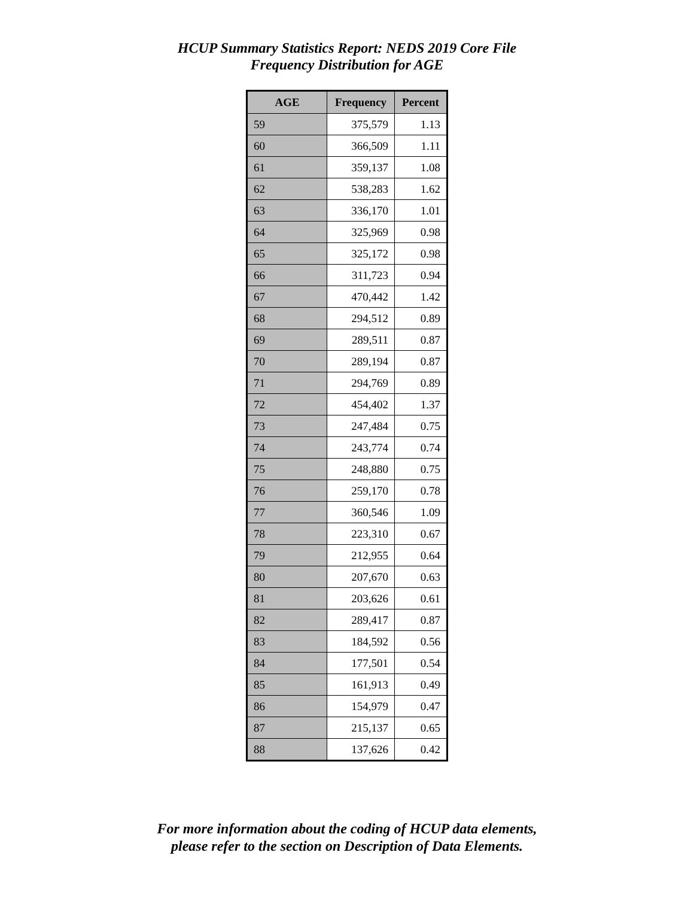HCUP Summary Statistics Report: NEDS 2019 Core File
Frequency Distribution for AGE
| AGE | Frequency | Percent |
| --- | --- | --- |
| 59 | 375,579 | 1.13 |
| 60 | 366,509 | 1.11 |
| 61 | 359,137 | 1.08 |
| 62 | 538,283 | 1.62 |
| 63 | 336,170 | 1.01 |
| 64 | 325,969 | 0.98 |
| 65 | 325,172 | 0.98 |
| 66 | 311,723 | 0.94 |
| 67 | 470,442 | 1.42 |
| 68 | 294,512 | 0.89 |
| 69 | 289,511 | 0.87 |
| 70 | 289,194 | 0.87 |
| 71 | 294,769 | 0.89 |
| 72 | 454,402 | 1.37 |
| 73 | 247,484 | 0.75 |
| 74 | 243,774 | 0.74 |
| 75 | 248,880 | 0.75 |
| 76 | 259,170 | 0.78 |
| 77 | 360,546 | 1.09 |
| 78 | 223,310 | 0.67 |
| 79 | 212,955 | 0.64 |
| 80 | 207,670 | 0.63 |
| 81 | 203,626 | 0.61 |
| 82 | 289,417 | 0.87 |
| 83 | 184,592 | 0.56 |
| 84 | 177,501 | 0.54 |
| 85 | 161,913 | 0.49 |
| 86 | 154,979 | 0.47 |
| 87 | 215,137 | 0.65 |
| 88 | 137,626 | 0.42 |
For more information about the coding of HCUP data elements,
please refer to the section on Description of Data Elements.